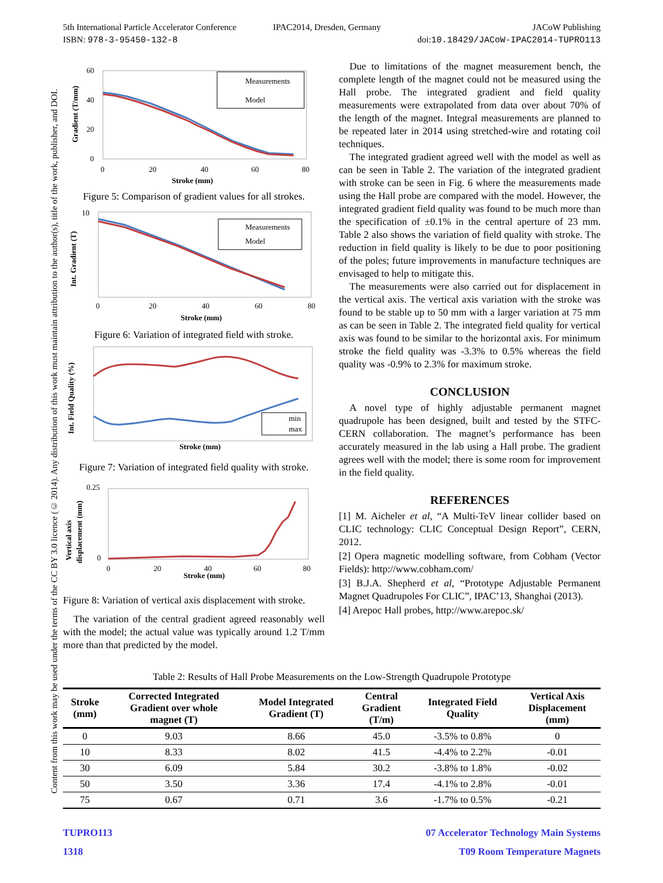5th International Particle Accelerator Conference
ISBN: 978-3-95450-132-8
IPAC2014, Dresden, Germany JACoW Publishing
doi:10.18429/JACoW-IPAC2014-TUPRO113
Content from this work may be used under the terms of the CC BY 3.0 licence (© 2014). Any distribution of this work must maintain attribution to the author(s), title of the work, publisher, and DOI.
Measurements
Model
60
40
20
0
0
20
40
60
80
Stroke (mm)
Gradient (T/mm)
Figure 5: Comparison of gradient values for all strokes.
Measurements
Model
10
0
20
40
60
80
Stroke (mm)
Int. Gradient (T)
Figure 6: Variation of integrated field with stroke.
min
max
Stroke (mm)
Int. Field Quality (%)
Figure 7: Variation of integrated field quality with stroke.
0.25
0
0
20
40
60
80
Stroke (mm)
Vertical axis
displacement (mm)
Figure 8: Variation of vertical axis displacement with stroke.
The variation of the central gradient agreed reasonably well with the model; the actual value was typically around 1.2 T/mm more than that predicted by the model.
Due to limitations of the magnet measurement bench, the complete length of the magnet could not be measured using the Hall probe. The integrated gradient and field quality measurements were extrapolated from data over about 70% of the length of the magnet. Integral measurements are planned to be repeated later in 2014 using stretched-wire and rotating coil techniques.
The integrated gradient agreed well with the model as well as can be seen in Table 2. The variation of the integrated gradient with stroke can be seen in Fig. 6 where the measurements made using the Hall probe are compared with the model. However, the integrated gradient field quality was found to be much more than the specification of ±0.1% in the central aperture of 23 mm. Table 2 also shows the variation of field quality with stroke. The reduction in field quality is likely to be due to poor positioning of the poles; future improvements in manufacture techniques are envisaged to help to mitigate this.
The measurements were also carried out for displacement in the vertical axis. The vertical axis variation with the stroke was found to be stable up to 50 mm with a larger variation at 75 mm as can be seen in Table 2. The integrated field quality for vertical axis was found to be similar to the horizontal axis. For minimum stroke the field quality was -3.3% to 0.5% whereas the field quality was -0.9% to 2.3% for maximum stroke.
CONCLUSION
A novel type of highly adjustable permanent magnet quadrupole has been designed, built and tested by the STFC-CERN collaboration. The magnet’s performance has been accurately measured in the lab using a Hall probe. The gradient agrees well with the model; there is some room for improvement in the field quality.
REFERENCES
[1] M. Aicheler et al, “A Multi-TeV linear collider based on CLIC technology: CLIC Conceptual Design Report”, CERN, 2012.
[2] Opera magnetic modelling software, from Cobham (Vector Fields): http://www.cobham.com/
[3] B.J.A. Shepherd et al, “Prototype Adjustable Permanent Magnet Quadrupoles For CLIC”, IPAC’13, Shanghai (2013).
[4] Arepoc Hall probes, http://www.arepoc.sk/
Table 2: Results of Hall Probe Measurements on the Low-Strength Quadrupole Prototype
| Stroke (mm) | Corrected Integrated Gradient over whole magnet (T) | Model Integrated Gradient (T) | Central Gradient (T/m) | Integrated Field Quality | Vertical Axis Displacement (mm) |
| --- | --- | --- | --- | --- | --- |
| 0 | 9.03 | 8.66 | 45.0 | -3.5% to 0.8% | 0 |
| 10 | 8.33 | 8.02 | 41.5 | -4.4% to 2.2% | -0.01 |
| 30 | 6.09 | 5.84 | 30.2 | -3.8% to 1.8% | -0.02 |
| 50 | 3.50 | 3.36 | 17.4 | -4.1% to 2.8% | -0.01 |
| 75 | 0.67 | 0.71 | 3.6 | -1.7% to 0.5% | -0.21 |
TUPRO113 07 Accelerator Technology Main Systems
1318 T09 Room Temperature Magnets